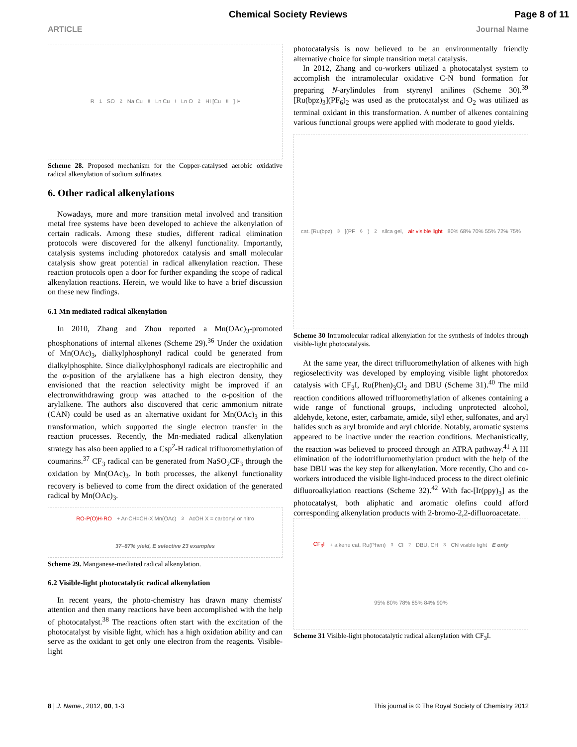Chemical Society Reviews Page 8 of 11
ARTICLE Journal Name
R<sup>1</sup>SO<sub>2</sub>Na Cu<sup>II</sup>Ln Cu<sup>I</sup>Ln O<sub>2</sub> HI [Cu<sup>II</sup>] I•
Scheme 28. Proposed mechanism for the Copper-catalysed aerobic oxidative radical alkenylation of sodium sulfinates.
6. Other radical alkenylations
Nowadays, more and more transition metal involved and transition metal free systems have been developed to achieve the alkenylation of certain radicals. Among these studies, different radical elimination protocols were discovered for the alkenyl functionality. Importantly, catalysis systems including photoredox catalysis and small molecular catalysis show great potential in radical alkenylation reaction. These reaction protocols open a door for further expanding the scope of radical alkenylation reactions. Herein, we would like to have a brief discussion on these new findings.
6.1 Mn mediated radical alkenylation
In 2010, Zhang and Zhou reported a Mn(OAc)<sub>3</sub>-promoted phosphonations of internal alkenes (Scheme 29).<sup>36</sup> Under the oxidation of Mn(OAc)<sub>3</sub>, dialkylphosphonyl radical could be generated from dialkylphosphite. Since dialkylphosphonyl radicals are electrophilic and the α-position of the arylalkene has a high electron density, they envisioned that the reaction selectivity might be improved if an electronwithdrawing group was attached to the α-position of the arylalkene. The authors also discovered that ceric ammonium nitrate (CAN) could be used as an alternative oxidant for Mn(OAc)<sub>3</sub> in this transformation, which supported the single electron transfer in the reaction processes. Recently, the Mn-mediated radical alkenylation strategy has also been applied to a Csp<sup>2</sup>-H radical trifluoromethylation of coumarins.<sup>37</sup> CF<sub>3</sub> radical can be generated from NaSO<sub>2</sub>CF<sub>3</sub> through the oxidation by Mn(OAc)<sub>3</sub>. In both processes, the alkenyl functionality recovery is believed to come from the direct oxidation of the generated radical by Mn(OAc)<sub>3</sub>.
RO-P(O)H-RO + Ar-CH=CH-X Mn(OAc)<sub>3</sub> AcOH X = carbonyl or nitro 37–87% yield, E selective 23 examples
Scheme 29. Manganese-mediated radical alkenylation.
6.2 Visible-light photocatalytic radical alkenylation
In recent years, the photo-chemistry has drawn many chemists' attention and then many reactions have been accomplished with the help of photocatalyst.<sup>38</sup> The reactions often start with the excitation of the photocatalyst by visible light, which has a high oxidation ability and can serve as the oxidant to get only one electron from the reagents. Visible-light
photocatalysis is now believed to be an environmentally friendly alternative choice for simple transition metal catalysis.
In 2012, Zhang and co-workers utilized a photocatalyst system to accomplish the intramolecular oxidative C-N bond formation for preparing N-arylindoles from styrenyl anilines (Scheme 30).<sup>39</sup> [Ru(bpz)<sub>3</sub>](PF<sub>6</sub>)<sub>2</sub> was used as the protocatalyst and O<sub>2</sub> was utilized as terminal oxidant in this transformation. A number of alkenes containing various functional groups were applied with moderate to good yields.
cat. [Ru(bpz)<sub>3</sub>](PF<sub>6</sub>)<sub>2</sub> silca gel, air visible light 80% 68% 70% 55% 72% 75%
Scheme 30 Intramolecular radical alkenylation for the synthesis of indoles through visible-light photocatalysis.
At the same year, the direct trifluoromethylation of alkenes with high regioselectivity was developed by employing visible light photoredox catalysis with CF<sub>3</sub>I, Ru(Phen)<sub>3</sub>Cl<sub>2</sub> and DBU (Scheme 31).<sup>40</sup> The mild reaction conditions allowed trifluoromethylation of alkenes containing a wide range of functional groups, including unprotected alcohol, aldehyde, ketone, ester, carbamate, amide, silyl ether, sulfonates, and aryl halides such as aryl bromide and aryl chloride. Notably, aromatic systems appeared to be inactive under the reaction conditions. Mechanistically, the reaction was believed to proceed through an ATRA pathway.<sup>41</sup> A HI elimination of the iodotrifluruomethylation product with the help of the base DBU was the key step for alkenylation. More recently, Cho and co-workers introduced the visible light-induced process to the direct olefinic difluoroalkylation reactions (Scheme 32).<sup>42</sup> With fac-[Ir(ppy)<sub>3</sub>] as the photocatalyst, both aliphatic and aromatic olefins could afford corresponding alkenylation products with 2-bromo-2,2-difluoroacetate.
CF<sub>3</sub>I + alkene cat. Ru(Phen)<sub>3</sub>Cl<sub>2</sub> DBU, CH<sub>3</sub>CN visible light E only 95% 80% 78% 85% 84% 90%
Scheme 31 Visible-light photocatalytic radical alkenylation with CF<sub>3</sub>I.
8 | J. Name., 2012, 00, 1-3 This journal is © The Royal Society of Chemistry 2012